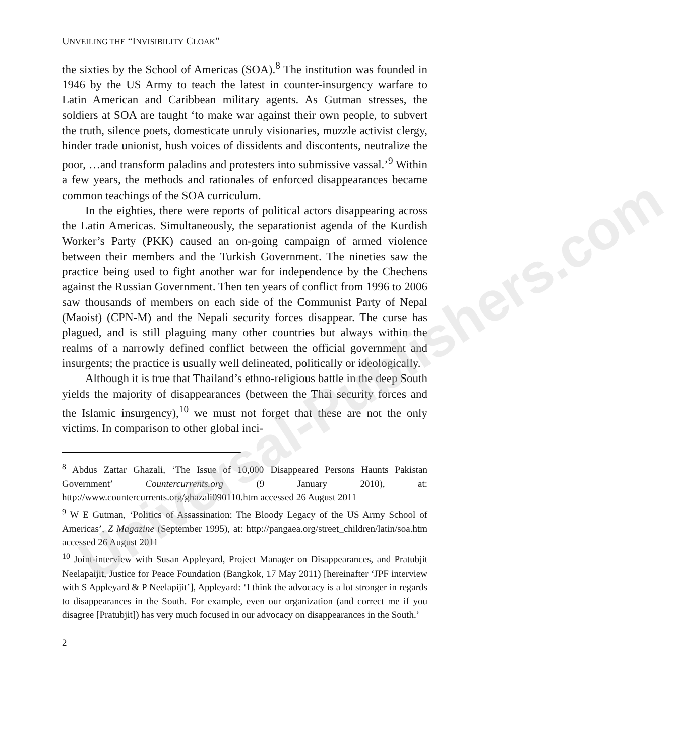Universal-Publishers.com
UNVEILING THE “INVISIBILITY CLOAK”
the sixties by the School of Americas (SOA).<sup>8</sup> The institution was founded in 1946 by the US Army to teach the latest in counter-insurgency warfare to Latin American and Caribbean military agents. As Gutman stresses, the soldiers at SOA are taught ‘to make war against their own people, to subvert the truth, silence poets, domesticate unruly visionaries, muzzle activist clergy, hinder trade unionist, hush voices of dissidents and discontents, neutralize the poor, …and transform paladins and protesters into submissive vassal.’<sup>9</sup> Within a few years, the methods and rationales of enforced disappearances became common teachings of the SOA curriculum.
In the eighties, there were reports of political actors disappearing across the Latin Americas. Simultaneously, the separationist agenda of the Kurdish Worker’s Party (PKK) caused an on-going campaign of armed violence between their members and the Turkish Government. The nineties saw the practice being used to fight another war for independence by the Chechens against the Russian Government. Then ten years of conflict from 1996 to 2006 saw thousands of members on each side of the Communist Party of Nepal (Maoist) (CPN-M) and the Nepali security forces disappear. The curse has plagued, and is still plaguing many other countries but always within the realms of a narrowly defined conflict between the official government and insurgents; the practice is usually well delineated, politically or ideologically.
Although it is true that Thailand’s ethno-religious battle in the deep South yields the majority of disappearances (between the Thai security forces and the Islamic insurgency),<sup>10</sup> we must not forget that these are not the only victims. In comparison to other global inci-
<sup>8</sup> Abdus Zattar Ghazali, ‘The Issue of 10,000 Disappeared Persons Haunts Pakistan Government’ Countercurrents.org (9 January 2010), at: http://www.countercurrents.org/ghazali090110.htm accessed 26 August 2011
<sup>9</sup> W E Gutman, ‘Politics of Assassination: The Bloody Legacy of the US Army School of Americas’, Z Magazine (September 1995), at: http://pangaea.org/street_children/latin/soa.htm accessed 26 August 2011
<sup>10</sup> Joint-interview with Susan Appleyard, Project Manager on Disappearances, and Pratubjit Neelapaijit, Justice for Peace Foundation (Bangkok, 17 May 2011) [hereinafter ‘JPF interview with S Appleyard & P Neelapijit’], Appleyard: ‘I think the advocacy is a lot stronger in regards to disappearances in the South. For example, even our organization (and correct me if you disagree [Pratubjit]) has very much focused in our advocacy on disappearances in the South.’
2